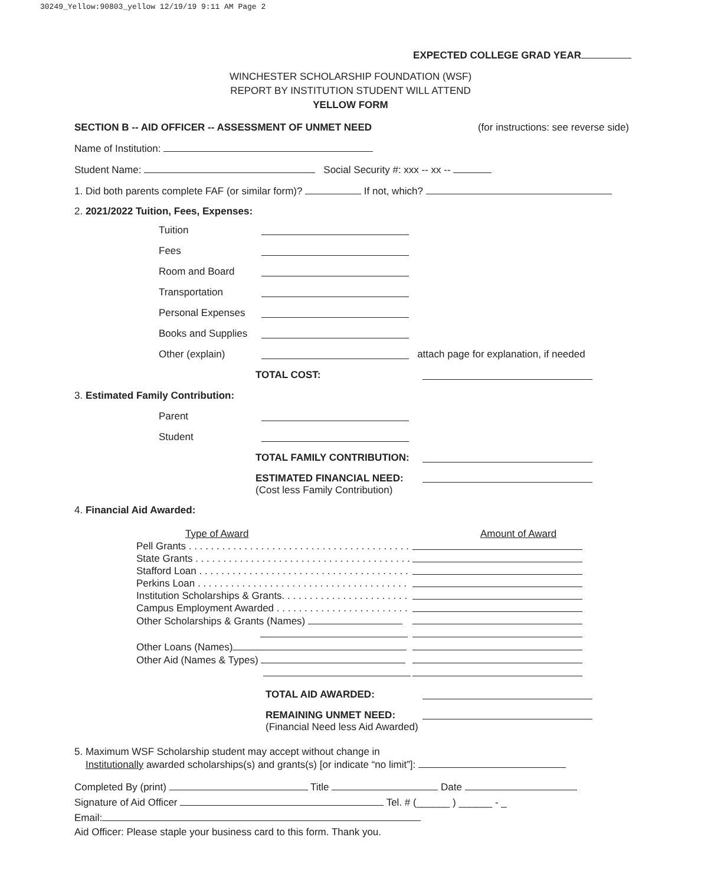30249_Yellow:90803_yellow 12/19/19 9:11 AM Page 2
EXPECTED COLLEGE GRAD YEAR
WINCHESTER SCHOLARSHIP FOUNDATION (WSF)
REPORT BY INSTITUTION STUDENT WILL ATTEND
YELLOW FORM
SECTION B -- AID OFFICER -- ASSESSMENT OF UNMET NEED (for instructions: see reverse side)
Name of Institution:
Student Name: Social Security #: xxx -- xx --
1. Did both parents complete FAF (or similar form)? If not, which?
2. 2021/2022 Tuition, Fees, Expenses:
Tuition
Fees
Room and Board
Transportation
Personal Expenses
Books and Supplies
Other (explain) attach page for explanation, if needed
TOTAL COST:
3. Estimated Family Contribution:
Parent
Student
TOTAL FAMILY CONTRIBUTION:
ESTIMATED FINANCIAL NEED:
(Cost less Family Contribution)
4. Financial Aid Awarded:
Type of Award Amount of Award
Pell Grants . . . . . . . . . . . . . . . . . . . . . . . . . . . . . . . . . . . . . . . . . .
State Grants . . . . . . . . . . . . . . . . . . . . . . . . . . . . . . . . . . . . . . . .
Stafford Loan . . . . . . . . . . . . . . . . . . . . . . . . . . . . . . . . . . . . . .
Perkins Loan . . . . . . . . . . . . . . . . . . . . . . . . . . . . . . . . . . . . . .
Institution Scholarships & Grants. . . . . . . . . . . . . . . . . . . . . . .
Campus Employment Awarded . . . . . . . . . . . . . . . . . . . . . . . .
Other Scholarships & Grants (Names)
Other Loans (Names)
Other Aid (Names & Types)
TOTAL AID AWARDED:
REMAINING UNMET NEED:
(Financial Need less Aid Awarded)
5. Maximum WSF Scholarship student may accept without change in
Institutionally awarded scholarships(s) and grants(s) [or indicate “no limit”]:
Completed By (print) Title Date
Signature of Aid Officer Tel. # (______ ) ______ - _
Email:
Aid Officer: Please staple your business card to this form. Thank you.